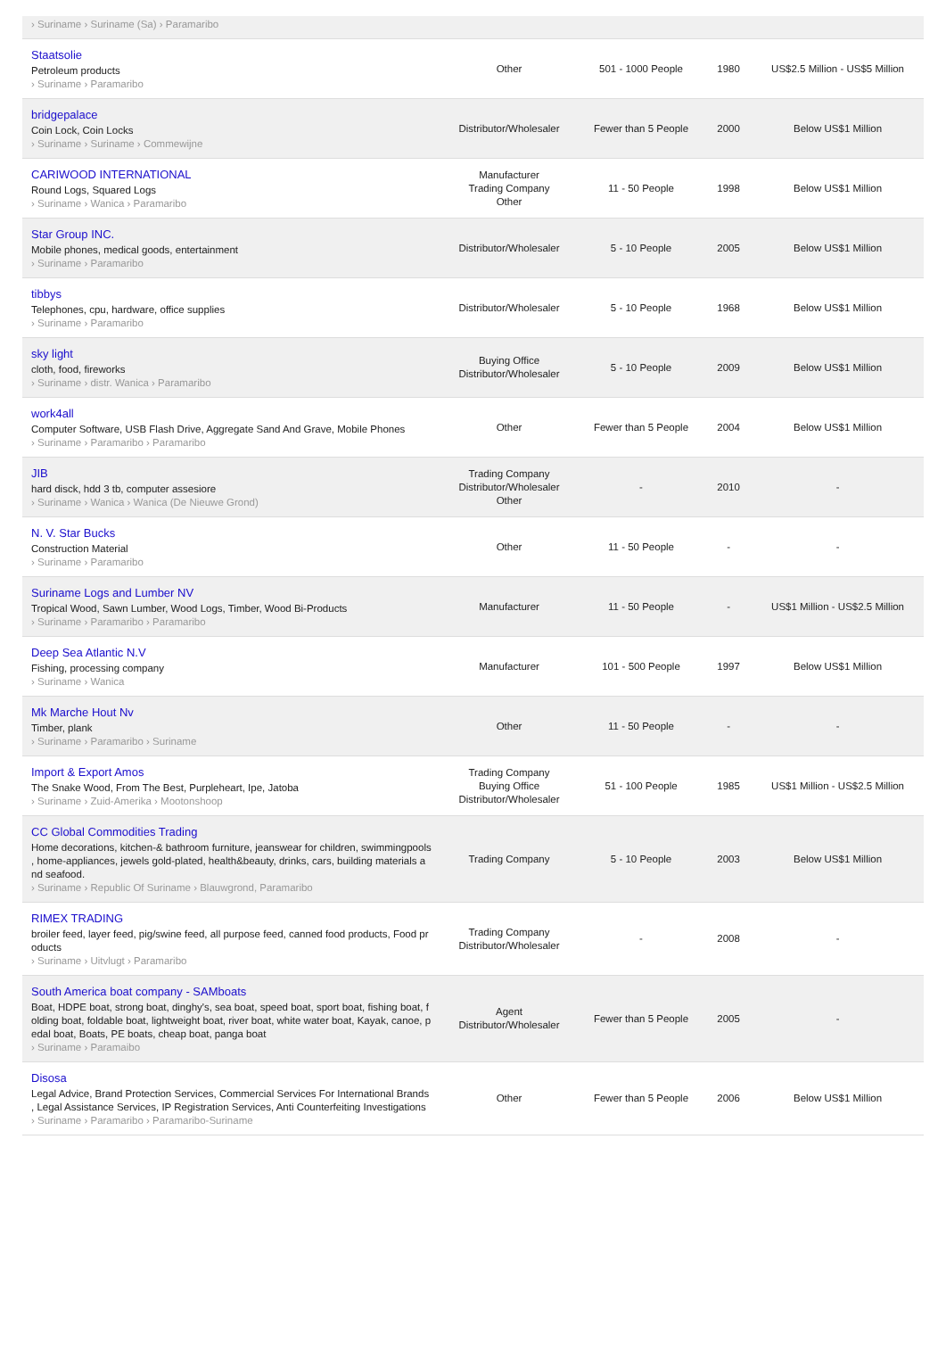| › Suriname › Suriname (Sa) › Paramaribo | | | | |
| Staatsolie Petroleum products › Suriname › Paramaribo | Other | 501 - 1000 People | 1980 | US$2.5 Million - US$5 Million |
| bridgepalace Coin Lock, Coin Locks › Suriname › Suriname › Commewijne | Distributor/Wholesaler | Fewer than 5 People | 2000 | Below US$1 Million |
| CARIWOOD INTERNATIONAL Round Logs, Squared Logs › Suriname › Wanica › Paramaribo | Manufacturer Trading Company Other | 11 - 50 People | 1998 | Below US$1 Million |
| Star Group INC. Mobile phones, medical goods, entertainment › Suriname › Paramaribo | Distributor/Wholesaler | 5 - 10 People | 2005 | Below US$1 Million |
| tibbys Telephones, cpu, hardware, office supplies › Suriname › Paramaribo | Distributor/Wholesaler | 5 - 10 People | 1968 | Below US$1 Million |
| sky light cloth, food, fireworks › Suriname › distr. Wanica › Paramaribo | Buying Office Distributor/Wholesaler | 5 - 10 People | 2009 | Below US$1 Million |
| work4all Computer Software, USB Flash Drive, Aggregate Sand And Grave, Mobile Phones › Suriname › Paramaribo › Paramaribo | Other | Fewer than 5 People | 2004 | Below US$1 Million |
| JIB hard disck, hdd 3 tb, computer assesiore › Suriname › Wanica › Wanica (De Nieuwe Grond) | Trading Company Distributor/Wholesaler Other | - | 2010 | - |
| N. V. Star Bucks Construction Material › Suriname › Paramaribo | Other | 11 - 50 People | - | - |
| Suriname Logs and Lumber NV Tropical Wood, Sawn Lumber, Wood Logs, Timber, Wood Bi-Products › Suriname › Paramaribo › Paramaribo | Manufacturer | 11 - 50 People | - | US$1 Million - US$2.5 Million |
| Deep Sea Atlantic N.V Fishing, processing company › Suriname › Wanica | Manufacturer | 101 - 500 People | 1997 | Below US$1 Million |
| Mk Marche Hout Nv Timber, plank › Suriname › Paramaribo › Suriname | Other | 11 - 50 People | - | - |
| Import & Export Amos The Snake Wood, From The Best, Purpleheart, Ipe, Jatoba › Suriname › Zuid-Amerika › Mootonshoop | Trading Company Buying Office Distributor/Wholesaler | 51 - 100 People | 1985 | US$1 Million - US$2.5 Million |
| CC Global Commodities Trading Home decorations, kitchen-& bathroom furniture, jeanswear for children, swimmingpools , home-appliances, jewels gold-plated, health&beauty, drinks, cars, building materials a nd seafood. › Suriname › Republic Of Suriname › Blauwgrond, Paramaribo | Trading Company | 5 - 10 People | 2003 | Below US$1 Million |
| RIMEX TRADING broiler feed, layer feed, pig/swine feed, all purpose feed, canned food products, Food pr oducts › Suriname › Uitvlugt › Paramaribo | Trading Company Distributor/Wholesaler | - | 2008 | - |
| South America boat company - SAMboats Boat, HDPE boat, strong boat, dinghy's, sea boat, speed boat, sport boat, fishing boat, f olding boat, foldable boat, lightweight boat, river boat, white water boat, Kayak, canoe, p edal boat, Boats, PE boats, cheap boat, panga boat › Suriname › Paramaibo | Agent Distributor/Wholesaler | Fewer than 5 People | 2005 | - |
| Disosa Legal Advice, Brand Protection Services, Commercial Services For International Brands , Legal Assistance Services, IP Registration Services, Anti Counterfeiting Investigations › Suriname › Paramaribo › Paramaribo-Suriname | Other | Fewer than 5 People | 2006 | Below US$1 Million |